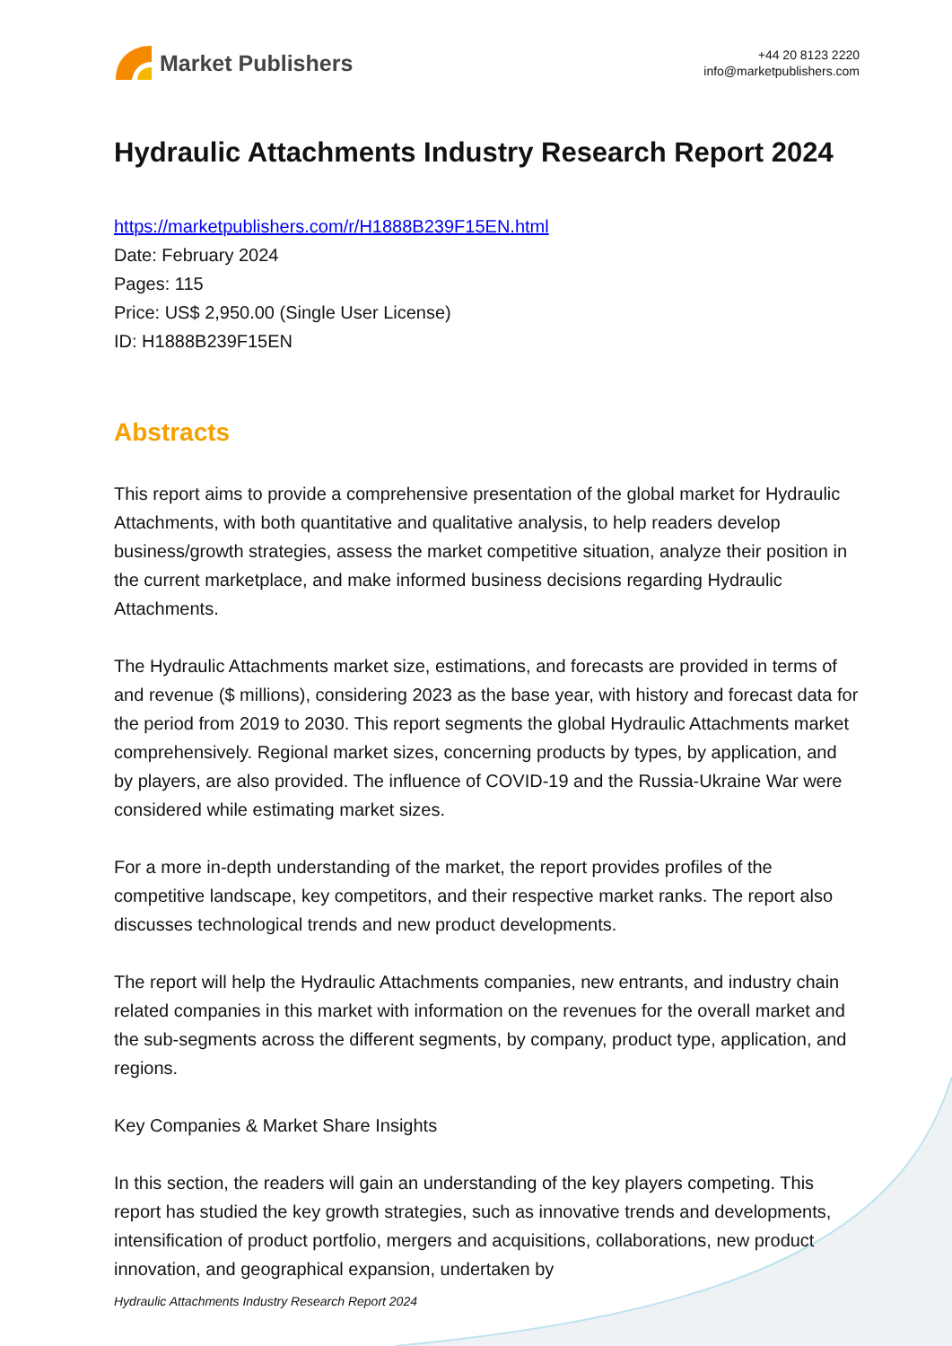Market Publishers
+44 20 8123 2220
info@marketpublishers.com
Hydraulic Attachments Industry Research Report 2024
https://marketpublishers.com/r/H1888B239F15EN.html
Date: February 2024
Pages: 115
Price: US$ 2,950.00 (Single User License)
ID: H1888B239F15EN
Abstracts
This report aims to provide a comprehensive presentation of the global market for Hydraulic Attachments, with both quantitative and qualitative analysis, to help readers develop business/growth strategies, assess the market competitive situation, analyze their position in the current marketplace, and make informed business decisions regarding Hydraulic Attachments.
The Hydraulic Attachments market size, estimations, and forecasts are provided in terms of and revenue ($ millions), considering 2023 as the base year, with history and forecast data for the period from 2019 to 2030. This report segments the global Hydraulic Attachments market comprehensively. Regional market sizes, concerning products by types, by application, and by players, are also provided. The influence of COVID-19 and the Russia-Ukraine War were considered while estimating market sizes.
For a more in-depth understanding of the market, the report provides profiles of the competitive landscape, key competitors, and their respective market ranks. The report also discusses technological trends and new product developments.
The report will help the Hydraulic Attachments companies, new entrants, and industry chain related companies in this market with information on the revenues for the overall market and the sub-segments across the different segments, by company, product type, application, and regions.
Key Companies & Market Share Insights
In this section, the readers will gain an understanding of the key players competing. This report has studied the key growth strategies, such as innovative trends and developments, intensification of product portfolio, mergers and acquisitions, collaborations, new product innovation, and geographical expansion, undertaken by
Hydraulic Attachments Industry Research Report 2024